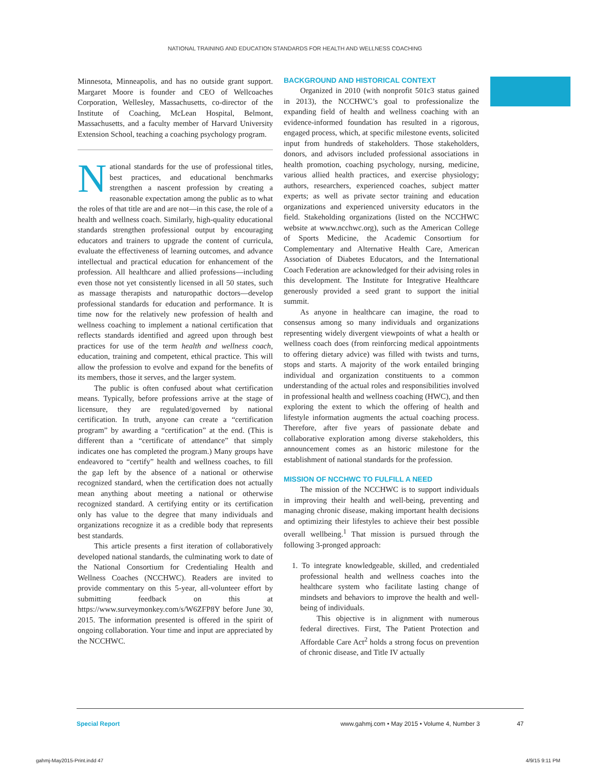NATIONAL TRAINING AND EDUCATION STANDARDS FOR HEALTH AND WELLNESS COACHING
Minnesota, Minneapolis, and has no outside grant support. Margaret Moore is founder and CEO of Wellcoaches Corporation, Wellesley, Massachusetts, co-director of the Institute of Coaching, McLean Hospital, Belmont, Massachusetts, and a faculty member of Harvard University Extension School, teaching a coaching psychology program.
National standards for the use of professional titles, best practices, and educational benchmarks strengthen a nascent profession by creating a reasonable expectation among the public as to what the roles of that title are and are not—in this case, the role of a health and wellness coach. Similarly, high-quality educational standards strengthen professional output by encouraging educators and trainers to upgrade the content of curricula, evaluate the effectiveness of learning outcomes, and advance intellectual and practical education for enhancement of the profession. All healthcare and allied professions—including even those not yet consistently licensed in all 50 states, such as massage therapists and naturopathic doctors—develop professional standards for education and performance. It is time now for the relatively new profession of health and wellness coaching to implement a national certification that reflects standards identified and agreed upon through best practices for use of the term health and wellness coach, education, training and competent, ethical practice. This will allow the profession to evolve and expand for the benefits of its members, those it serves, and the larger system.
The public is often confused about what certification means. Typically, before professions arrive at the stage of licensure, they are regulated/governed by national certification. In truth, anyone can create a “certification program” by awarding a “certification” at the end. (This is different than a “certificate of attendance” that simply indicates one has completed the program.) Many groups have endeavored to “certify” health and wellness coaches, to fill the gap left by the absence of a national or otherwise recognized standard, when the certification does not actually mean anything about meeting a national or otherwise recognized standard. A certifying entity or its certification only has value to the degree that many individuals and organizations recognize it as a credible body that represents best standards.
This article presents a first iteration of collaboratively developed national standards, the culminating work to date of the National Consortium for Credentialing Health and Wellness Coaches (NCCHWC). Readers are invited to provide commentary on this 5-year, all-volunteer effort by submitting feedback on this at https://www.surveymonkey.com/s/W6ZFP8Y before June 30, 2015. The information presented is offered in the spirit of ongoing collaboration. Your time and input are appreciated by the NCCHWC.
BACKGROUND AND HISTORICAL CONTEXT
Organized in 2010 (with nonprofit 501c3 status gained in 2013), the NCCHWC’s goal to professionalize the expanding field of health and wellness coaching with an evidence-informed foundation has resulted in a rigorous, engaged process, which, at specific milestone events, solicited input from hundreds of stakeholders. Those stakeholders, donors, and advisors included professional associations in health promotion, coaching psychology, nursing, medicine, various allied health practices, and exercise physiology; authors, researchers, experienced coaches, subject matter experts; as well as private sector training and education organizations and experienced university educators in the field. Stakeholding organizations (listed on the NCCHWC website at www.ncchwc.org), such as the American College of Sports Medicine, the Academic Consortium for Complementary and Alternative Health Care, American Association of Diabetes Educators, and the International Coach Federation are acknowledged for their advising roles in this development. The Institute for Integrative Healthcare generously provided a seed grant to support the initial summit.
As anyone in healthcare can imagine, the road to consensus among so many individuals and organizations representing widely divergent viewpoints of what a health or wellness coach does (from reinforcing medical appointments to offering dietary advice) was filled with twists and turns, stops and starts. A majority of the work entailed bringing individual and organization constituents to a common understanding of the actual roles and responsibilities involved in professional health and wellness coaching (HWC), and then exploring the extent to which the offering of health and lifestyle information augments the actual coaching process. Therefore, after five years of passionate debate and collaborative exploration among diverse stakeholders, this announcement comes as an historic milestone for the establishment of national standards for the profession.
MISSION OF NCCHWC TO FULFILL A NEED
The mission of the NCCHWC is to support individuals in improving their health and well-being, preventing and managing chronic disease, making important health decisions and optimizing their lifestyles to achieve their best possible overall wellbeing.<sup>1</sup> That mission is pursued through the following 3-pronged approach:
1. To integrate knowledgeable, skilled, and credentialed professional health and wellness coaches into the healthcare system who facilitate lasting change of mindsets and behaviors to improve the health and well-being of individuals.
This objective is in alignment with numerous federal directives. First, The Patient Protection and Affordable Care Act<sup>2</sup> holds a strong focus on prevention of chronic disease, and Title IV actually
Special Report www.gahmj.com • May 2015 • Volume 4, Number 3 47
gahmj-May2015-Print.indd 47 4/9/15 9:11 PM